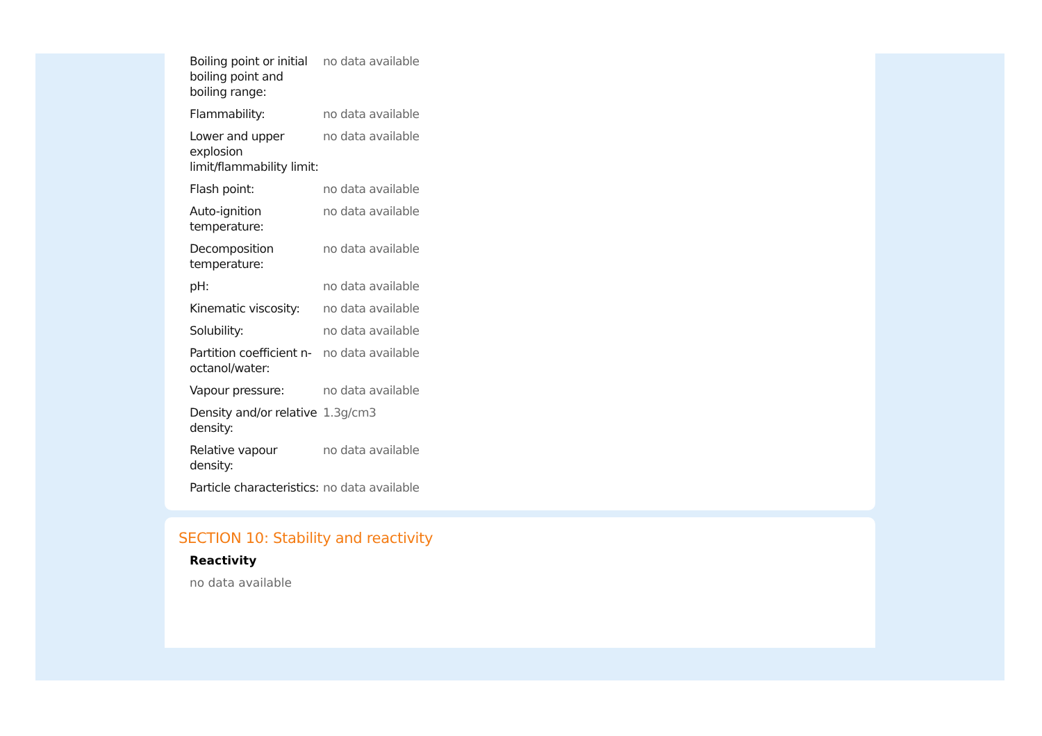| Boiling point or initial boiling point and boiling range: | no data available |
| Flammability: | no data available |
| Lower and upper explosion limit/flammability limit: | no data available |
| Flash point: | no data available |
| Auto-ignition temperature: | no data available |
| Decomposition temperature: | no data available |
| pH: | no data available |
| Kinematic viscosity: | no data available |
| Solubility: | no data available |
| Partition coefficient n-octanol/water: | no data available |
| Vapour pressure: | no data available |
| Density and/or relative density: | 1.3g/cm3 |
| Relative vapour density: | no data available |
| Particle characteristics: | no data available |
SECTION 10: Stability and reactivity
Reactivity
no data available